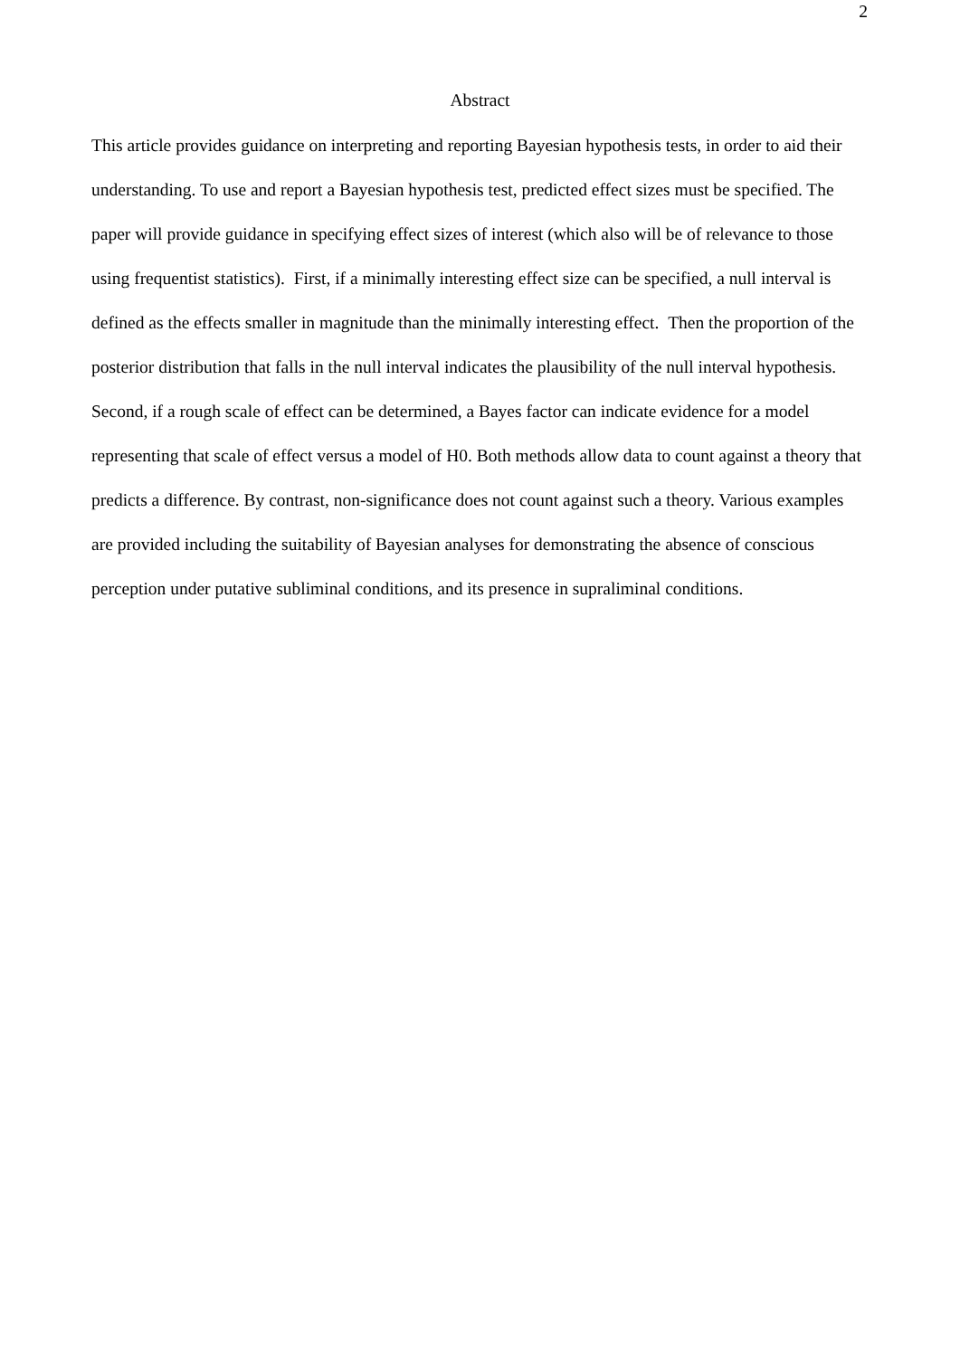2
Abstract
This article provides guidance on interpreting and reporting Bayesian hypothesis tests, in order to aid their understanding. To use and report a Bayesian hypothesis test, predicted effect sizes must be specified. The paper will provide guidance in specifying effect sizes of interest (which also will be of relevance to those using frequentist statistics). First, if a minimally interesting effect size can be specified, a null interval is defined as the effects smaller in magnitude than the minimally interesting effect. Then the proportion of the posterior distribution that falls in the null interval indicates the plausibility of the null interval hypothesis. Second, if a rough scale of effect can be determined, a Bayes factor can indicate evidence for a model representing that scale of effect versus a model of H0. Both methods allow data to count against a theory that predicts a difference. By contrast, non-significance does not count against such a theory. Various examples are provided including the suitability of Bayesian analyses for demonstrating the absence of conscious perception under putative subliminal conditions, and its presence in supraliminal conditions.